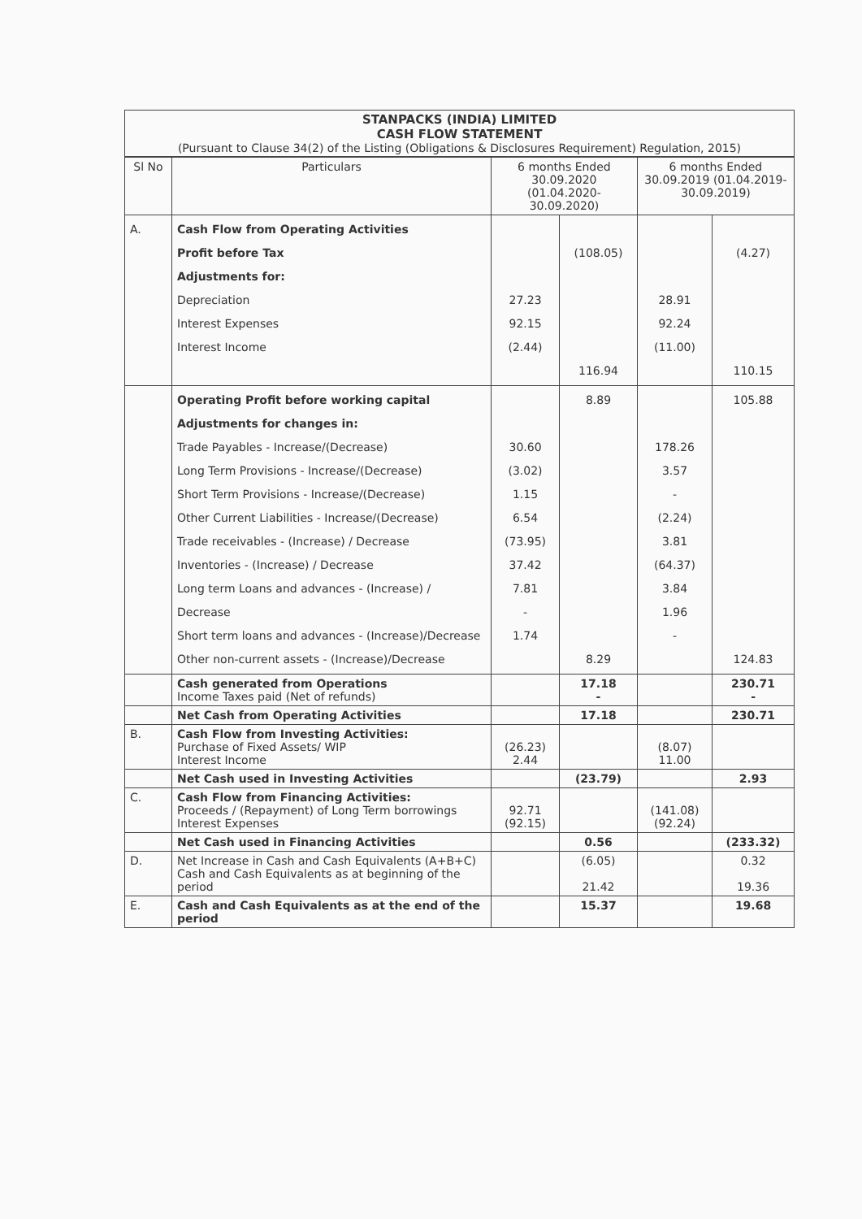STANPACKS (INDIA) LIMITED
CASH FLOW STATEMENT
(Pursuant to Clause 34(2) of the Listing (Obligations & Disclosures Requirement) Regulation, 2015)
| Sl No | Particulars | 6 months Ended 30.09.2020 (01.04.2020-30.09.2020) | | 6 months Ended 30.09.2019 (01.04.2019-30.09.2019) | |
| --- | --- | --- | --- | --- | --- |
| A. | Cash Flow from Operating Activities Profit before Tax Adjustments for: Depreciation Interest Expenses Interest Income | 27.23 92.15 (2.44) | (108.05) 116.94 | 28.91 92.24 (11.00) | (4.27) 110.15 |
| | Operating Profit before working capital Adjustments for changes in: Trade Payables - Increase/(Decrease) Long Term Provisions - Increase/(Decrease) Short Term Provisions - Increase/(Decrease) Other Current Liabilities - Increase/(Decrease) Trade receivables - (Increase) / Decrease Inventories - (Increase) / Decrease Long term Loans and advances - (Increase) / Decrease Short term loans and advances - (Increase)/Decrease Other non-current assets - (Increase)/Decrease | 30.60 (3.02) 1.15 6.54 (73.95) 37.42 7.81 - 1.74 | 8.89 8.29 | 178.26 3.57 - (2.24) 3.81 (64.37) 3.84 1.96 - | 105.88 124.83 |
| | Cash generated from Operations Income Taxes paid (Net of refunds) | | 17.18 - | | 230.71 - |
| | Net Cash from Operating Activities | | 17.18 | | 230.71 |
| B. | Cash Flow from Investing Activities: Purchase of Fixed Assets/ WIP Interest Income | (26.23) 2.44 | | (8.07) 11.00 | |
| | Net Cash used in Investing Activities | | (23.79) | | 2.93 |
| C. | Cash Flow from Financing Activities: Proceeds / (Repayment) of Long Term borrowings Interest Expenses | 92.71 (92.15) | | (141.08) (92.24) | |
| | Net Cash used in Financing Activities | | 0.56 | | (233.32) |
| D. | Net Increase in Cash and Cash Equivalents (A+B+C) Cash and Cash Equivalents as at beginning of the period | | (6.05) 21.42 | | 0.32 19.36 |
| E. | Cash and Cash Equivalents as at the end of the period | | 15.37 | | 19.68 |